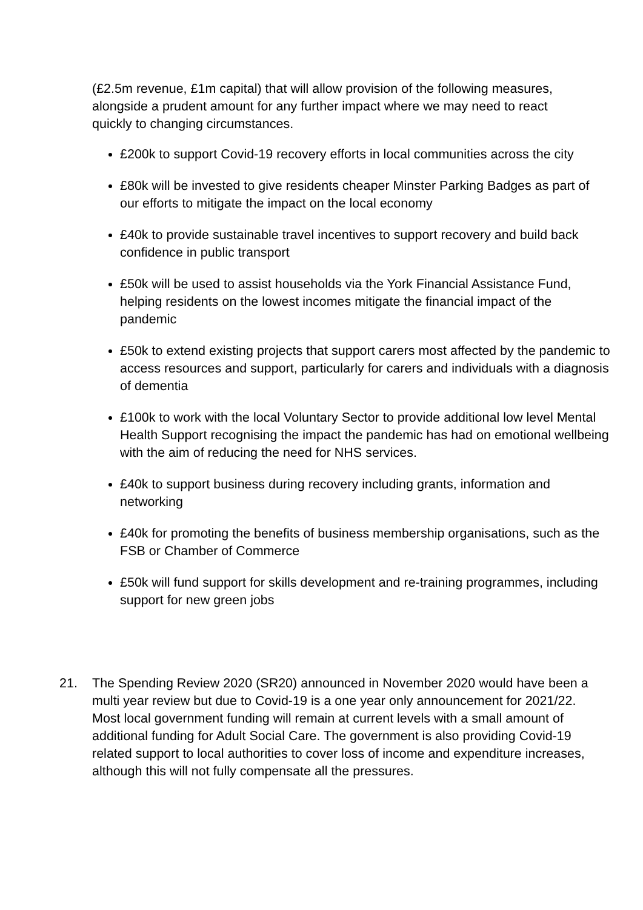(£2.5m revenue, £1m capital) that will allow provision of the following measures, alongside a prudent amount for any further impact where we may need to react quickly to changing circumstances.
£200k to support Covid-19 recovery efforts in local communities across the city
£80k will be invested to give residents cheaper Minster Parking Badges as part of our efforts to mitigate the impact on the local economy
£40k to provide sustainable travel incentives to support recovery and build back confidence in public transport
£50k will be used to assist households via the York Financial Assistance Fund, helping residents on the lowest incomes mitigate the financial impact of the pandemic
£50k to extend existing projects that support carers most affected by the pandemic to access resources and support, particularly for carers and individuals with a diagnosis of dementia
£100k to work with the local Voluntary Sector to provide additional low level Mental Health Support recognising the impact the pandemic has had on emotional wellbeing with the aim of reducing the need for NHS services.
£40k to support business during recovery including grants, information and networking
£40k for promoting the benefits of business membership organisations, such as the FSB or Chamber of Commerce
£50k will fund support for skills development and re-training programmes, including support for new green jobs
21. The Spending Review 2020 (SR20) announced in November 2020 would have been a multi year review but due to Covid-19 is a one year only announcement for 2021/22. Most local government funding will remain at current levels with a small amount of additional funding for Adult Social Care. The government is also providing Covid-19 related support to local authorities to cover loss of income and expenditure increases, although this will not fully compensate all the pressures.